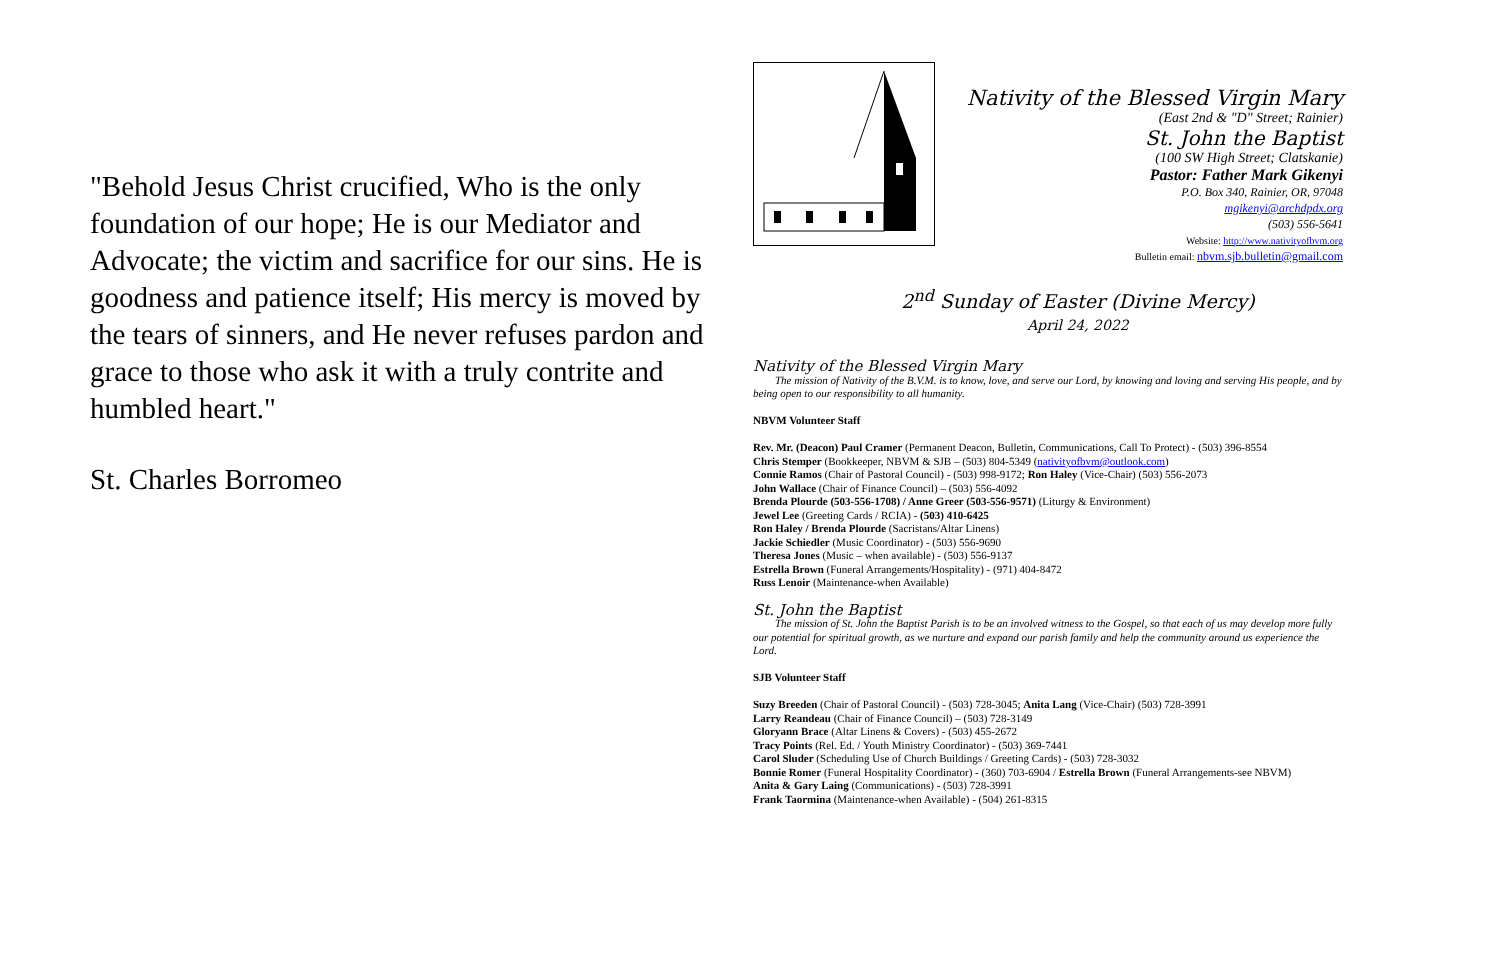"Behold Jesus Christ crucified, Who is the only foundation of our hope; He is our Mediator and Advocate; the victim and sacrifice for our sins. He is goodness and patience itself; His mercy is moved by the tears of sinners, and He never refuses pardon and grace to those who ask it with a truly contrite and humbled heart."
St. Charles Borromeo
Nativity of the Blessed Virgin Mary
(East 2nd & "D" Street; Rainier)
St. John the Baptist
(100 SW High Street; Clatskanie)
Pastor: Father Mark Gikenyi
P.O. Box 340, Rainier, OR, 97048
mgikenyi@archdpdx.org
(503) 556-5641
Website: http://www.nativityofbvm.org
Bulletin email: nbvm.sjb.bulletin@gmail.com
2<sup>nd</sup> Sunday of Easter (Divine Mercy)
April 24, 2022
Nativity of the Blessed Virgin Mary
The mission of Nativity of the B.V.M. is to know, love, and serve our Lord, by knowing and loving and serving His people, and by being open to our responsibility to all humanity.
NBVM Volunteer Staff
Rev. Mr. (Deacon) Paul Cramer (Permanent Deacon, Bulletin, Communications, Call To Protect) - (503) 396-8554
Chris Stemper (Bookkeeper, NBVM & SJB – (503) 804-5349 (nativityofbvm@outlook.com)
Connie Ramos (Chair of Pastoral Council) - (503) 998-9172; Ron Haley (Vice-Chair) (503) 556-2073
John Wallace (Chair of Finance Council) – (503) 556-4092
Brenda Plourde (503-556-1708) / Anne Greer (503-556-9571) (Liturgy & Environment)
Jewel Lee (Greeting Cards / RCIA) - (503) 410-6425
Ron Haley / Brenda Plourde (Sacristans/Altar Linens)
Jackie Schiedler (Music Coordinator) - (503) 556-9690
Theresa Jones (Music – when available) - (503) 556-9137
Estrella Brown (Funeral Arrangements/Hospitality) - (971) 404-8472
Russ Lenoir (Maintenance-when Available)
St. John the Baptist
The mission of St. John the Baptist Parish is to be an involved witness to the Gospel, so that each of us may develop more fully our potential for spiritual growth, as we nurture and expand our parish family and help the community around us experience the Lord.
SJB Volunteer Staff
Suzy Breeden (Chair of Pastoral Council) - (503) 728-3045; Anita Lang (Vice-Chair) (503) 728-3991
Larry Reandeau (Chair of Finance Council) – (503) 728-3149
Gloryann Brace (Altar Linens & Covers) - (503) 455-2672
Tracy Points (Rel. Ed. / Youth Ministry Coordinator) - (503) 369-7441
Carol Sluder (Scheduling Use of Church Buildings / Greeting Cards) - (503) 728-3032
Bonnie Romer (Funeral Hospitality Coordinator) - (360) 703-6904 / Estrella Brown (Funeral Arrangements-see NBVM)
Anita & Gary Laing (Communications) - (503) 728-3991
Frank Taormina (Maintenance-when Available) - (504) 261-8315